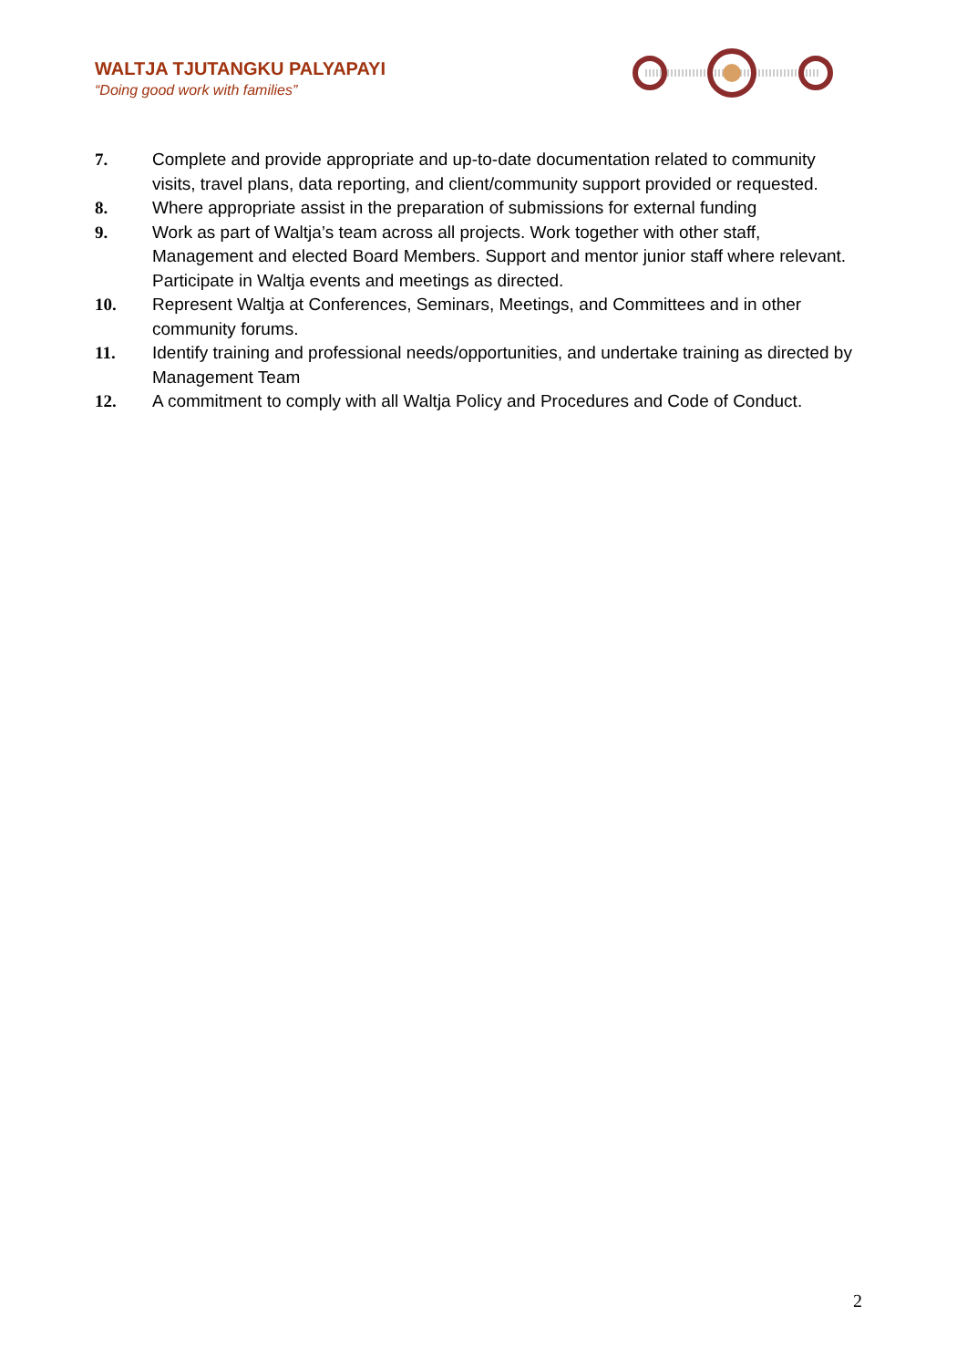WALTJA TJUTANGKU PALYAPAYI
“Doing good work with families”
7. Complete and provide appropriate and up-to-date documentation related to community visits, travel plans, data reporting, and client/community support provided or requested.
8. Where appropriate assist in the preparation of submissions for external funding
9. Work as part of Waltja’s team across all projects. Work together with other staff, Management and elected Board Members. Support and mentor junior staff where relevant. Participate in Waltja events and meetings as directed.
10. Represent Waltja at Conferences, Seminars, Meetings, and Committees and in other community forums.
11. Identify training and professional needs/opportunities, and undertake training as directed by Management Team
12. A commitment to comply with all Waltja Policy and Procedures and Code of Conduct.
2